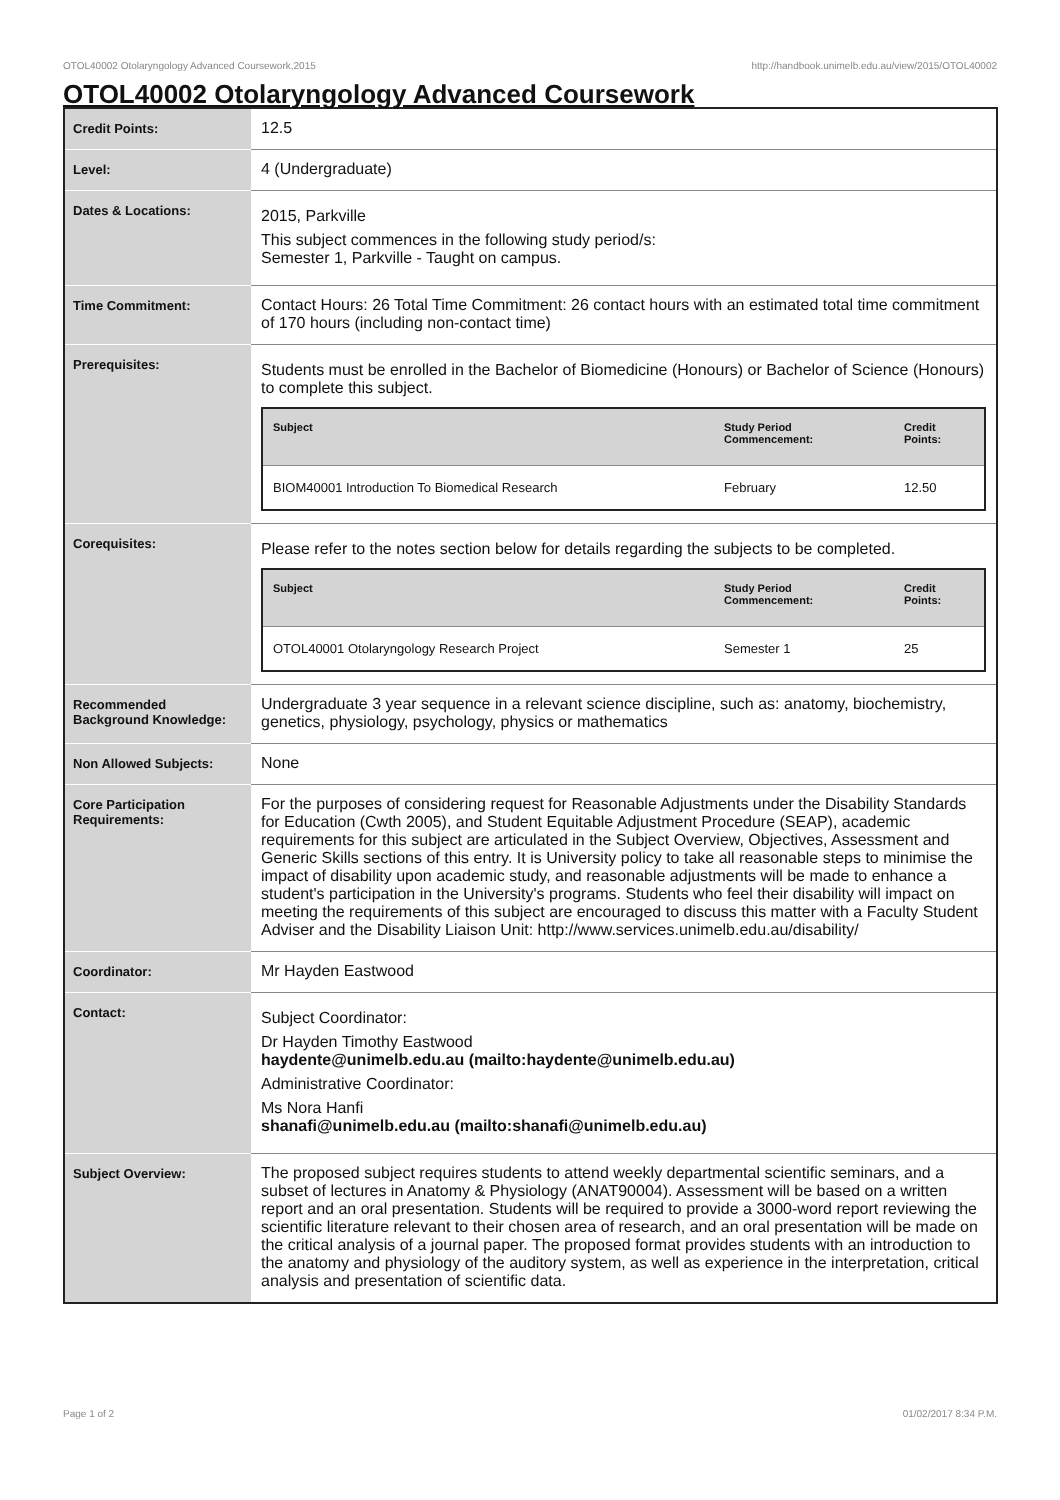OTOL40002 Otolaryngology Advanced Coursework,2015 http://handbook.unimelb.edu.au/view/2015/OTOL40002
OTOL40002 Otolaryngology Advanced Coursework
| Credit Points: | 12.5 |
| Level: | 4 (Undergraduate) |
| Dates & Locations: | 2015, Parkville This subject commences in the following study period/s: Semester 1, Parkville - Taught on campus. |
| Time Commitment: | Contact Hours: 26 Total Time Commitment: 26 contact hours with an estimated total time commitment of 170 hours (including non-contact time) |
| Prerequisites: | Students must be enrolled in the Bachelor of Biomedicine (Honours) or Bachelor of Science (Honours) to complete this subject. / Subject / Study Period Commencement: / Credit Points: / / --- / --- / --- / / BIOM40001 Introduction To Biomedical Research / February / 12.50 / |
| Corequisites: | Please refer to the notes section below for details regarding the subjects to be completed. / Subject / Study Period Commencement: / Credit Points: / / --- / --- / --- / / OTOL40001 Otolaryngology Research Project / Semester 1 / 25 / |
| Recommended Background Knowledge: | Undergraduate 3 year sequence in a relevant science discipline, such as: anatomy, biochemistry, genetics, physiology, psychology, physics or mathematics |
| Non Allowed Subjects: | None |
| Core Participation Requirements: | For the purposes of considering request for Reasonable Adjustments under the Disability Standards for Education (Cwth 2005), and Student Equitable Adjustment Procedure (SEAP), academic requirements for this subject are articulated in the Subject Overview, Objectives, Assessment and Generic Skills sections of this entry. It is University policy to take all reasonable steps to minimise the impact of disability upon academic study, and reasonable adjustments will be made to enhance a student's participation in the University's programs. Students who feel their disability will impact on meeting the requirements of this subject are encouraged to discuss this matter with a Faculty Student Adviser and the Disability Liaison Unit: http://www.services.unimelb.edu.au/disability/ |
| Coordinator: | Mr Hayden Eastwood |
| Contact: | Subject Coordinator: Dr Hayden Timothy Eastwood haydente@unimelb.edu.au (mailto:haydente@unimelb.edu.au) Administrative Coordinator: Ms Nora Hanfi shanafi@unimelb.edu.au (mailto:shanafi@unimelb.edu.au) |
| Subject Overview: | The proposed subject requires students to attend weekly departmental scientific seminars, and a subset of lectures in Anatomy & Physiology (ANAT90004). Assessment will be based on a written report and an oral presentation. Students will be required to provide a 3000-word report reviewing the scientific literature relevant to their chosen area of research, and an oral presentation will be made on the critical analysis of a journal paper. The proposed format provides students with an introduction to the anatomy and physiology of the auditory system, as well as experience in the interpretation, critical analysis and presentation of scientific data. |
Page 1 of 2 01/02/2017 8:34 P.M.